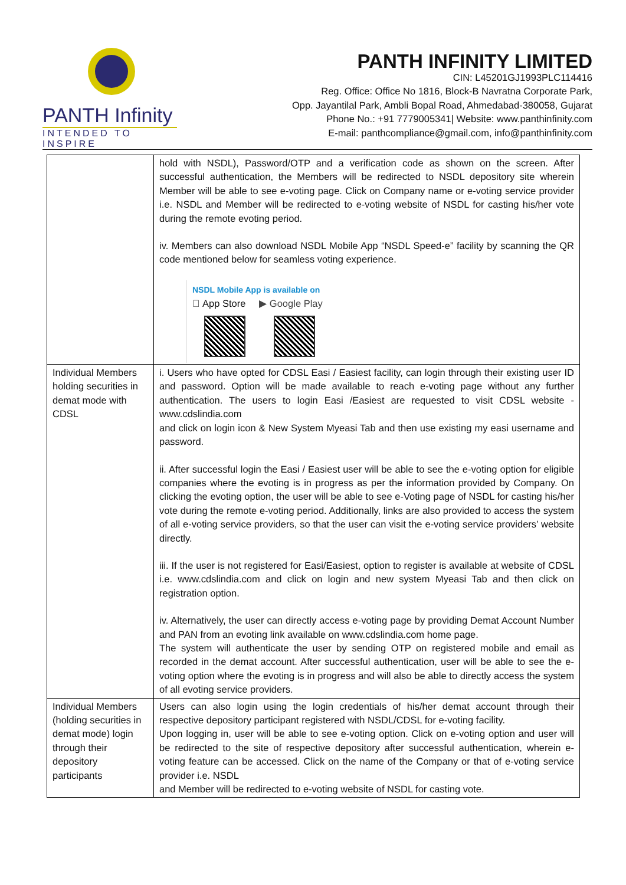PANTH Infinity
INTENDED TO INSPIRE
PANTH INFINITY LIMITED
CIN: L45201GJ1993PLC114416
Reg. Office: Office No 1816, Block-B Navratna Corporate Park,
Opp. Jayantilal Park, Ambli Bopal Road, Ahmedabad-380058, Gujarat
Phone No.: +91 7779005341| Website: www.panthinfinity.com
E-mail: panthcompliance@gmail.com, info@panthinfinity.com
| | hold with NSDL), Password/OTP and a verification code as shown on the screen. After successful authentication, the Members will be redirected to NSDL depository site wherein Member will be able to see e-voting page. Click on Company name or e-voting service provider i.e. NSDL and Member will be redirected to e-voting website of NSDL for casting his/her vote during the remote evoting period. iv. Members can also download NSDL Mobile App “NSDL Speed-e” facility by scanning the QR code mentioned below for seamless voting experience. NSDL Mobile App is available on  App Store ▶ Google Play |
| Individual Members holding securities in demat mode with CDSL | i. Users who have opted for CDSL Easi / Easiest facility, can login through their existing user ID and password. Option will be made available to reach e-voting page without any further authentication. The users to login Easi /Easiest are requested to visit CDSL website - www.cdslindia.com and click on login icon & New System Myeasi Tab and then use existing my easi username and password. ii. After successful login the Easi / Easiest user will be able to see the e-voting option for eligible companies where the evoting is in progress as per the information provided by Company. On clicking the evoting option, the user will be able to see e-Voting page of NSDL for casting his/her vote during the remote e-voting period. Additionally, links are also provided to access the system of all e-voting service providers, so that the user can visit the e-voting service providers’ website directly. iii. If the user is not registered for Easi/Easiest, option to register is available at website of CDSL i.e. www.cdslindia.com and click on login and new system Myeasi Tab and then click on registration option. iv. Alternatively, the user can directly access e-voting page by providing Demat Account Number and PAN from an evoting link available on www.cdslindia.com home page. The system will authenticate the user by sending OTP on registered mobile and email as recorded in the demat account. After successful authentication, user will be able to see the e-voting option where the evoting is in progress and will also be able to directly access the system of all evoting service providers. |
| Individual Members (holding securities in demat mode) login through their depository participants | Users can also login using the login credentials of his/her demat account through their respective depository participant registered with NSDL/CDSL for e-voting facility. Upon logging in, user will be able to see e-voting option. Click on e-voting option and user will be redirected to the site of respective depository after successful authentication, wherein e-voting feature can be accessed. Click on the name of the Company or that of e-voting service provider i.e. NSDL and Member will be redirected to e-voting website of NSDL for casting vote. |